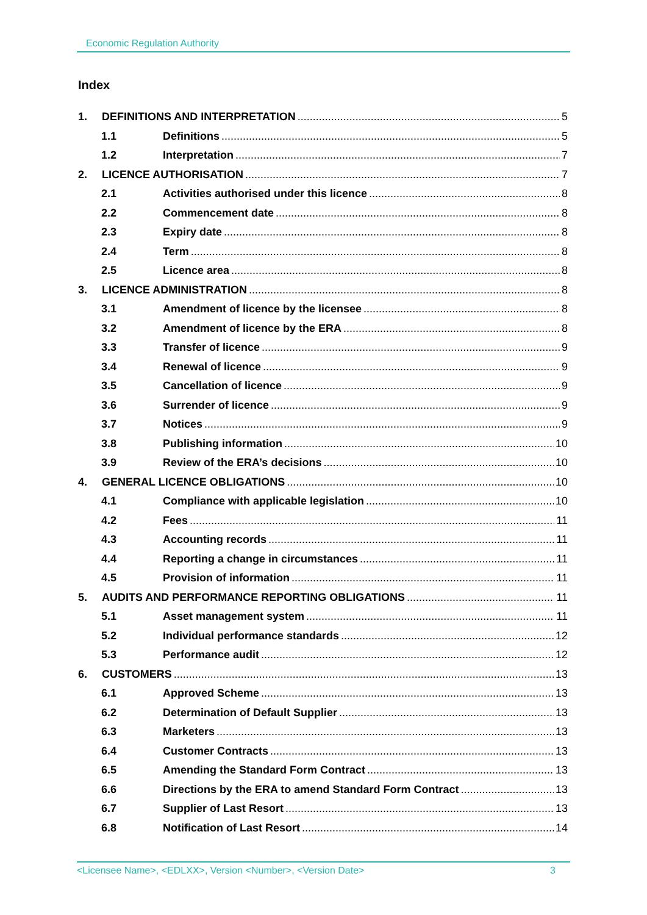Economic Regulation Authority
Index
1. DEFINITIONS AND INTERPRETATION 5
1.1 Definitions 5
1.2 Interpretation 7
2. LICENCE AUTHORISATION 7
2.1 Activities authorised under this licence 8
2.2 Commencement date 8
2.3 Expiry date 8
2.4 Term 8
2.5 Licence area 8
3. LICENCE ADMINISTRATION 8
3.1 Amendment of licence by the licensee 8
3.2 Amendment of licence by the ERA 8
3.3 Transfer of licence 9
3.4 Renewal of licence 9
3.5 Cancellation of licence 9
3.6 Surrender of licence 9
3.7 Notices 9
3.8 Publishing information 10
3.9 Review of the ERA’s decisions 10
4. GENERAL LICENCE OBLIGATIONS 10
4.1 Compliance with applicable legislation 10
4.2 Fees 11
4.3 Accounting records 11
4.4 Reporting a change in circumstances 11
4.5 Provision of information 11
5. AUDITS AND PERFORMANCE REPORTING OBLIGATIONS 11
5.1 Asset management system 11
5.2 Individual performance standards 12
5.3 Performance audit 12
6. CUSTOMERS 13
6.1 Approved Scheme 13
6.2 Determination of Default Supplier 13
6.3 Marketers 13
6.4 Customer Contracts 13
6.5 Amending the Standard Form Contract 13
6.6 Directions by the ERA to amend Standard Form Contract 13
6.7 Supplier of Last Resort 13
6.8 Notification of Last Resort 14
<Licensee Name>, <EDLXX>, Version <Number>, <Version Date> 3